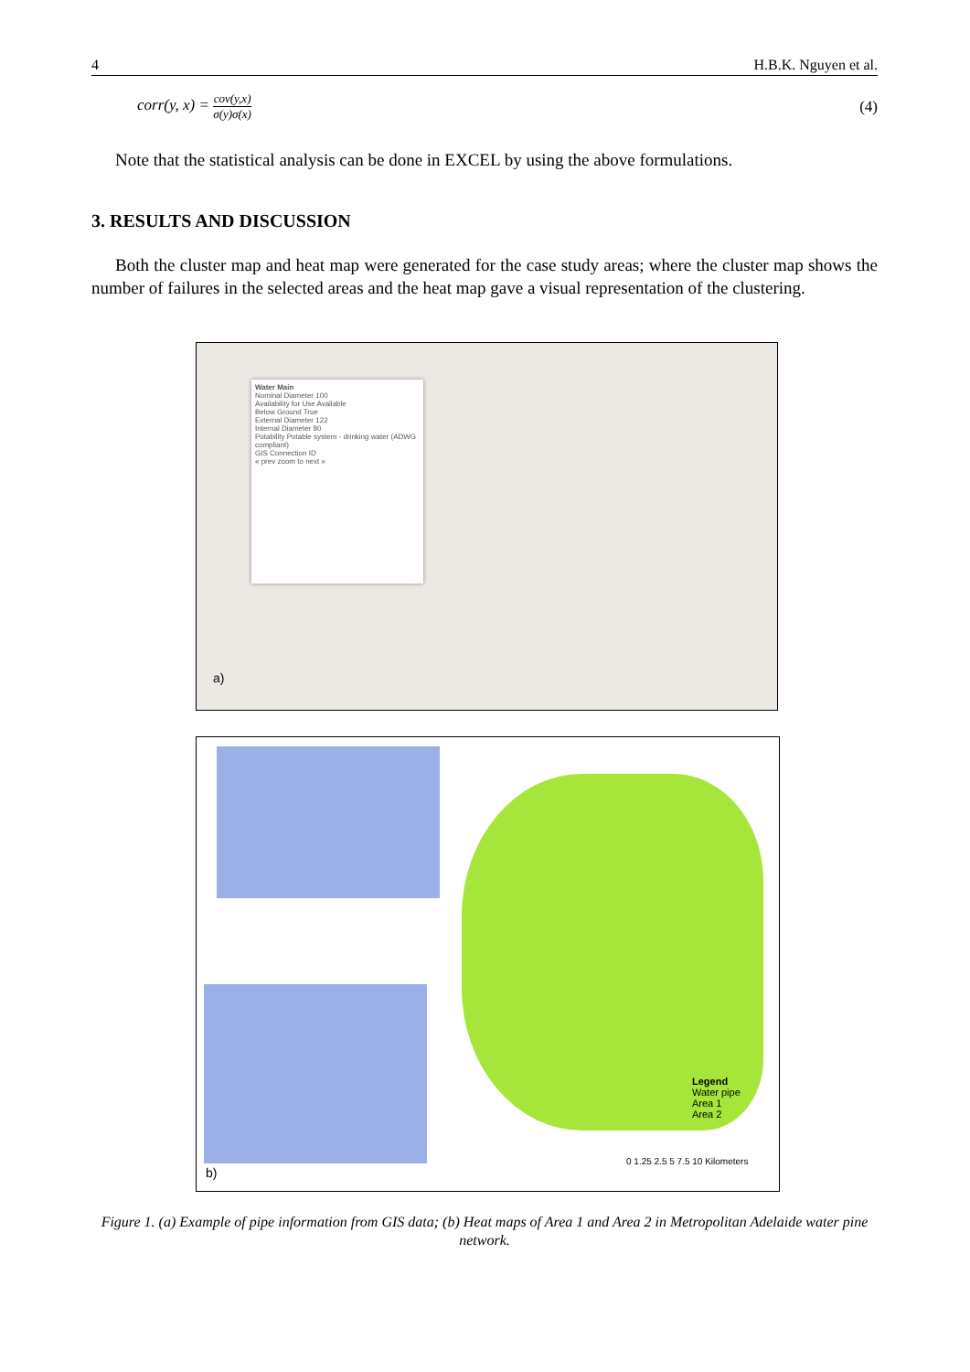4 H.B.K. Nguyen et al.
corr(y, x) = cov(y,x) σ(y)σ(x) (4)
Note that the statistical analysis can be done in EXCEL by using the above formulations.
3. RESULTS AND DISCUSSION
Both the cluster map and heat map were generated for the case study areas; where the cluster map shows the number of failures in the selected areas and the heat map gave a visual representation of the clustering.
Water Main
Nominal Diameter 100
Availability for Use Available
Below Ground True
External Diameter 122
Internal Diameter 80
Potability Potable system - drinking water (ADWG compliant)
GIS Connection ID
« prev zoom to next »
a)
Legend
Water pipe
Area 1
Area 2
0 1.25 2.5 5 7.5 10 Kilometers
b)
Figure 1. (a) Example of pipe information from GIS data; (b) Heat maps of Area 1 and Area 2 in Metropolitan Adelaide water pine network.